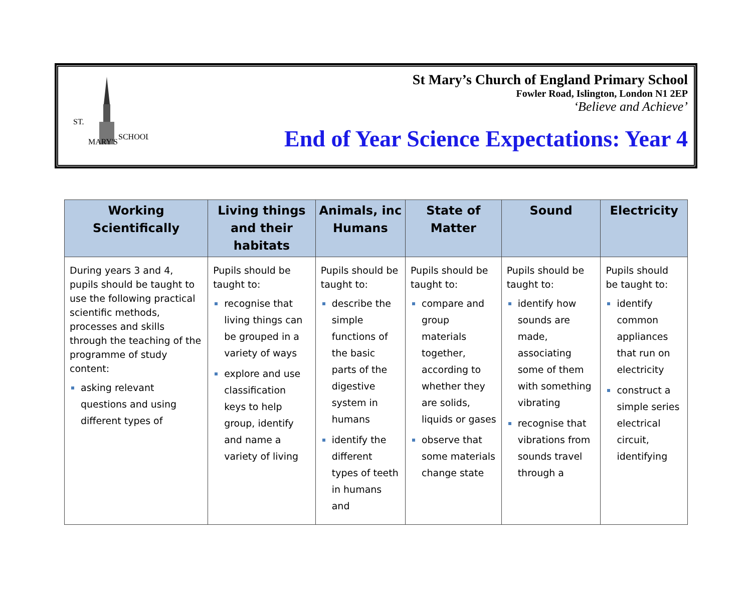ST.
MARY'S
SCHOOL
St Mary’s Church of England Primary School
Fowler Road, Islington, London N1 2EP
‘Believe and Achieve’
End of Year Science Expectations: Year 4
| Working Scientifically | Living things and their habitats | Animals, inc Humans | State of Matter | Sound | Electricity |
| --- | --- | --- | --- | --- | --- |
| During years 3 and 4, pupils should be taught to use the following practical scientific methods, processes and skills through the teaching of the programme of study content: asking relevant questions and using different types of | Pupils should be taught to: recognise that living things can be grouped in a variety of ways explore and use classification keys to help group, identify and name a variety of living | Pupils should be taught to: describe the simple functions of the basic parts of the digestive system in humans identify the different types of teeth in humans and | Pupils should be taught to: compare and group materials together, according to whether they are solids, liquids or gases observe that some materials change state | Pupils should be taught to: identify how sounds are made, associating some of them with something vibrating recognise that vibrations from sounds travel through a | Pupils should be taught to: identify common appliances that run on electricity construct a simple series electrical circuit, identifying |